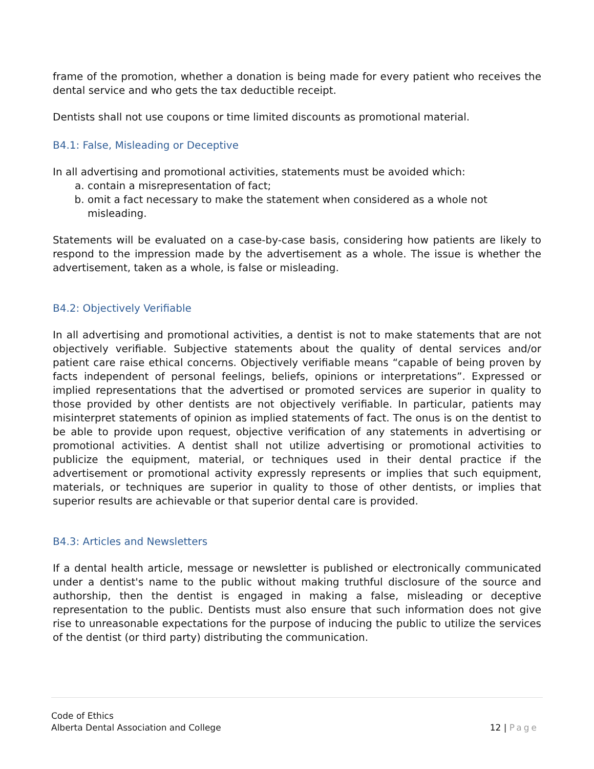frame of the promotion, whether a donation is being made for every patient who receives the dental service and who gets the tax deductible receipt.
Dentists shall not use coupons or time limited discounts as promotional material.
B4.1: False, Misleading or Deceptive
In all advertising and promotional activities, statements must be avoided which:
a. contain a misrepresentation of fact;
b. omit a fact necessary to make the statement when considered as a whole not misleading.
Statements will be evaluated on a case-by-case basis, considering how patients are likely to respond to the impression made by the advertisement as a whole. The issue is whether the advertisement, taken as a whole, is false or misleading.
B4.2: Objectively Verifiable
In all advertising and promotional activities, a dentist is not to make statements that are not objectively verifiable. Subjective statements about the quality of dental services and/or patient care raise ethical concerns. Objectively verifiable means “capable of being proven by facts independent of personal feelings, beliefs, opinions or interpretations”. Expressed or implied representations that the advertised or promoted services are superior in quality to those provided by other dentists are not objectively verifiable. In particular, patients may misinterpret statements of opinion as implied statements of fact. The onus is on the dentist to be able to provide upon request, objective verification of any statements in advertising or promotional activities. A dentist shall not utilize advertising or promotional activities to publicize the equipment, material, or techniques used in their dental practice if the advertisement or promotional activity expressly represents or implies that such equipment, materials, or techniques are superior in quality to those of other dentists, or implies that superior results are achievable or that superior dental care is provided.
B4.3: Articles and Newsletters
If a dental health article, message or newsletter is published or electronically communicated under a dentist's name to the public without making truthful disclosure of the source and authorship, then the dentist is engaged in making a false, misleading or deceptive representation to the public. Dentists must also ensure that such information does not give rise to unreasonable expectations for the purpose of inducing the public to utilize the services of the dentist (or third party) distributing the communication.
Code of Ethics
Alberta Dental Association and College
12 | Page